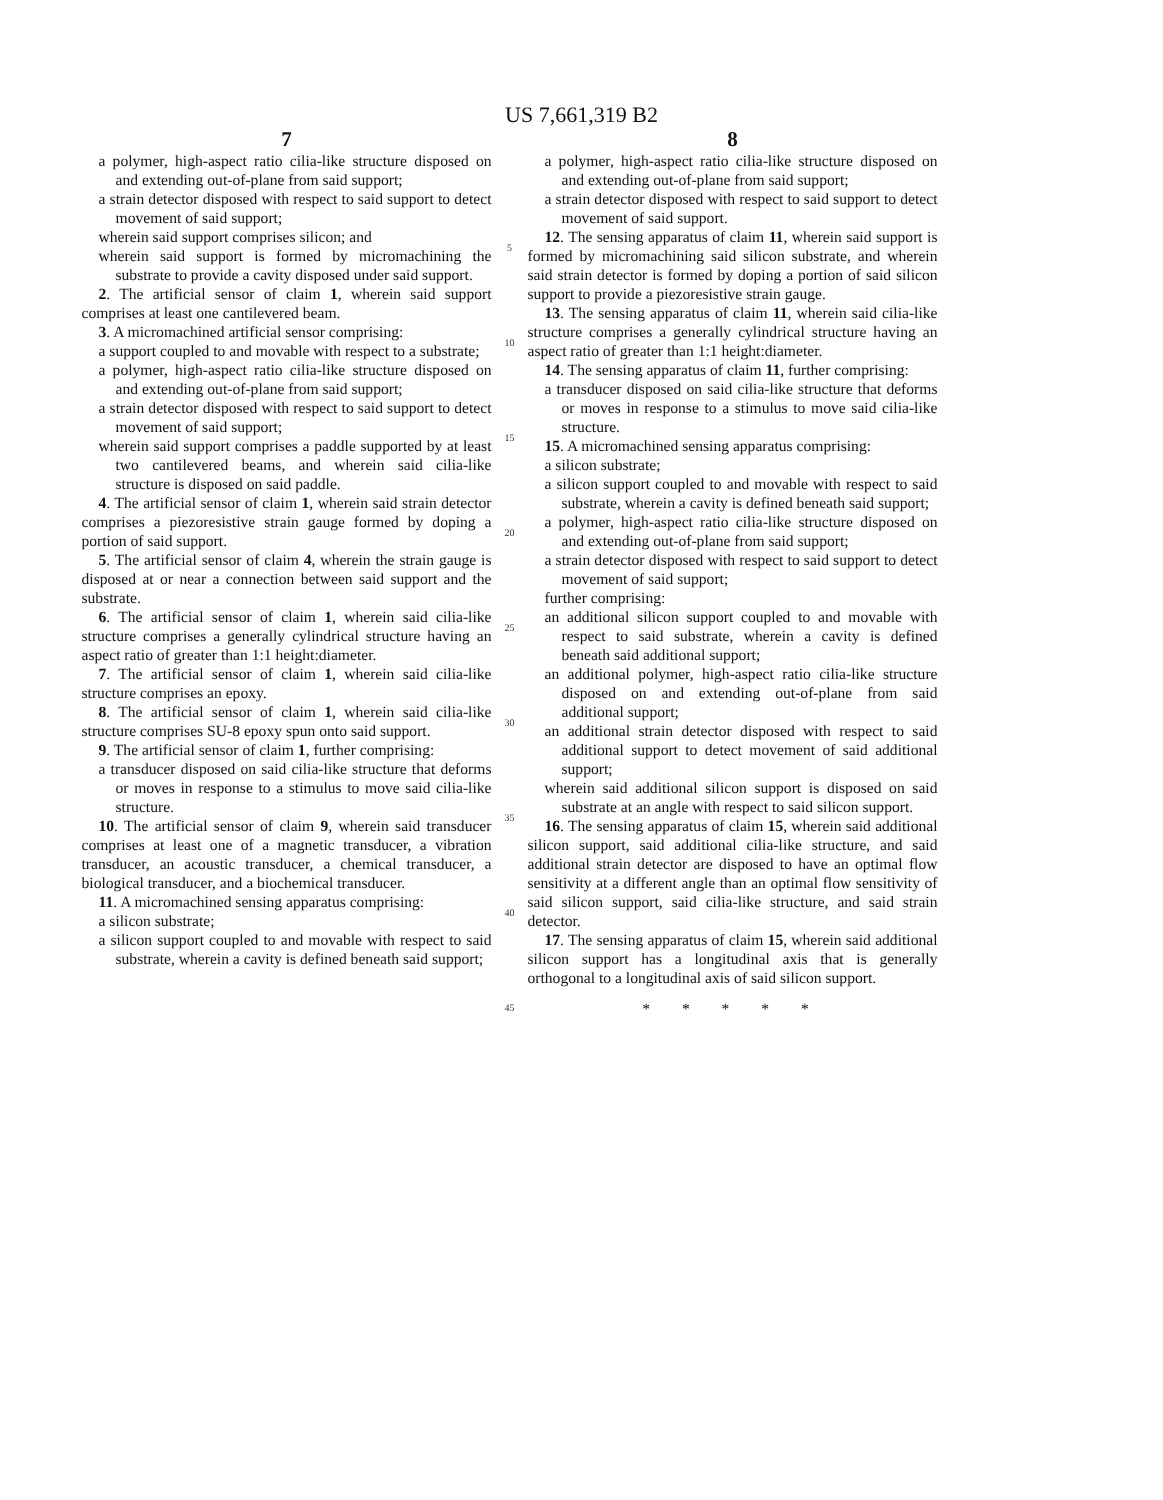US 7,661,319 B2
7
a polymer, high-aspect ratio cilia-like structure disposed on and extending out-of-plane from said support;
a strain detector disposed with respect to said support to detect movement of said support;
wherein said support comprises silicon; and
wherein said support is formed by micromachining the substrate to provide a cavity disposed under said support.
2. The artificial sensor of claim 1, wherein said support comprises at least one cantilevered beam.
3. A micromachined artificial sensor comprising:
a support coupled to and movable with respect to a substrate;
a polymer, high-aspect ratio cilia-like structure disposed on and extending out-of-plane from said support;
a strain detector disposed with respect to said support to detect movement of said support;
wherein said support comprises a paddle supported by at least two cantilevered beams, and wherein said cilia-like structure is disposed on said paddle.
4. The artificial sensor of claim 1, wherein said strain detector comprises a piezoresistive strain gauge formed by doping a portion of said support.
5. The artificial sensor of claim 4, wherein the strain gauge is disposed at or near a connection between said support and the substrate.
6. The artificial sensor of claim 1, wherein said cilia-like structure comprises a generally cylindrical structure having an aspect ratio of greater than 1:1 height:diameter.
7. The artificial sensor of claim 1, wherein said cilia-like structure comprises an epoxy.
8. The artificial sensor of claim 1, wherein said cilia-like structure comprises SU-8 epoxy spun onto said support.
9. The artificial sensor of claim 1, further comprising:
a transducer disposed on said cilia-like structure that deforms or moves in response to a stimulus to move said cilia-like structure.
10. The artificial sensor of claim 9, wherein said transducer comprises at least one of a magnetic transducer, a vibration transducer, an acoustic transducer, a chemical transducer, a biological transducer, and a biochemical transducer.
11. A micromachined sensing apparatus comprising:
a silicon substrate;
a silicon support coupled to and movable with respect to said substrate, wherein a cavity is defined beneath said support;
5
10
15
20
25
30
35
40
45
8
a polymer, high-aspect ratio cilia-like structure disposed on and extending out-of-plane from said support;
a strain detector disposed with respect to said support to detect movement of said support.
12. The sensing apparatus of claim 11, wherein said support is formed by micromachining said silicon substrate, and wherein said strain detector is formed by doping a portion of said silicon support to provide a piezoresistive strain gauge.
13. The sensing apparatus of claim 11, wherein said cilia-like structure comprises a generally cylindrical structure having an aspect ratio of greater than 1:1 height:diameter.
14. The sensing apparatus of claim 11, further comprising:
a transducer disposed on said cilia-like structure that deforms or moves in response to a stimulus to move said cilia-like structure.
15. A micromachined sensing apparatus comprising:
a silicon substrate;
a silicon support coupled to and movable with respect to said substrate, wherein a cavity is defined beneath said support;
a polymer, high-aspect ratio cilia-like structure disposed on and extending out-of-plane from said support;
a strain detector disposed with respect to said support to detect movement of said support;
further comprising:
an additional silicon support coupled to and movable with respect to said substrate, wherein a cavity is defined beneath said additional support;
an additional polymer, high-aspect ratio cilia-like structure disposed on and extending out-of-plane from said additional support;
an additional strain detector disposed with respect to said additional support to detect movement of said additional support;
wherein said additional silicon support is disposed on said substrate at an angle with respect to said silicon support.
16. The sensing apparatus of claim 15, wherein said additional silicon support, said additional cilia-like structure, and said additional strain detector are disposed to have an optimal flow sensitivity at a different angle than an optimal flow sensitivity of said silicon support, said cilia-like structure, and said strain detector.
17. The sensing apparatus of claim 15, wherein said additional silicon support has a longitudinal axis that is generally orthogonal to a longitudinal axis of said silicon support.
* * * * *